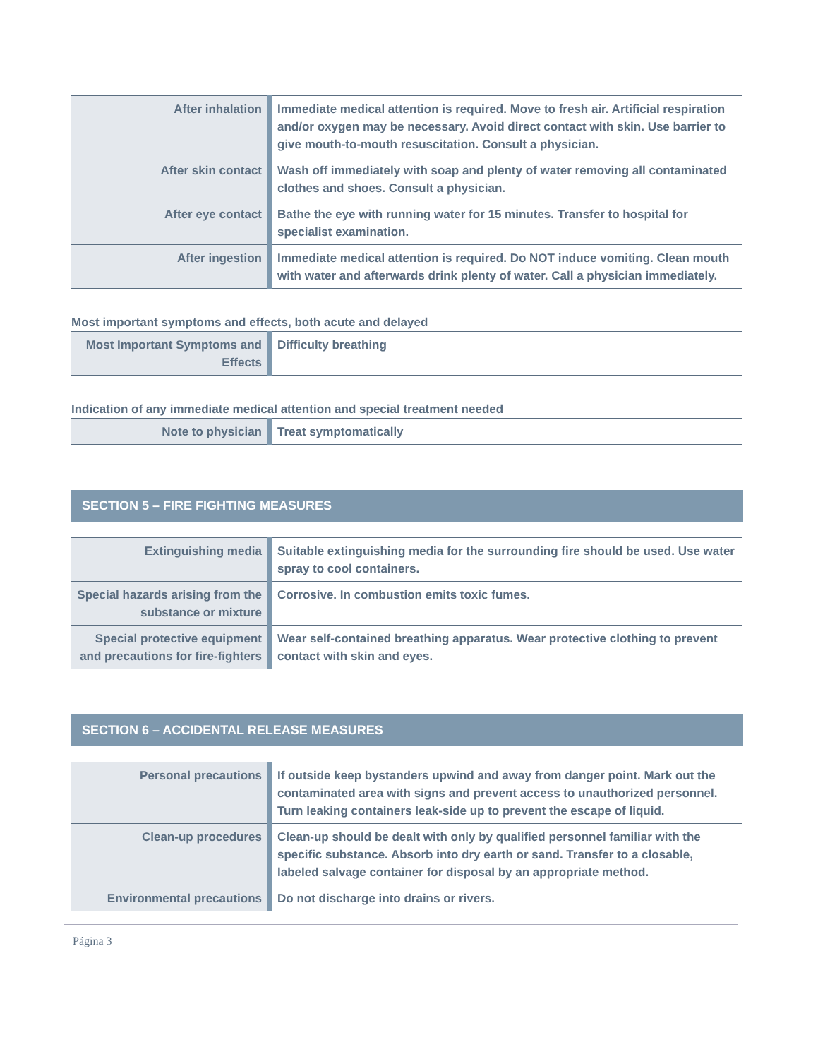| After inhalation | Immediate medical attention is required. Move to fresh air. Artificial respiration and/or oxygen may be necessary. Avoid direct contact with skin. Use barrier to give mouth-to-mouth resuscitation. Consult a physician. |
| After skin contact | Wash off immediately with soap and plenty of water removing all contaminated clothes and shoes. Consult a physician. |
| After eye contact | Bathe the eye with running water for 15 minutes. Transfer to hospital for specialist examination. |
| After ingestion | Immediate medical attention is required. Do NOT induce vomiting. Clean mouth with water and afterwards drink plenty of water. Call a physician immediately. |
Most important symptoms and effects, both acute and delayed
| Most Important Symptoms and Effects | Difficulty breathing |
Indication of any immediate medical attention and special treatment needed
| Note to physician | Treat symptomatically |
SECTION 5 – FIRE FIGHTING MEASURES
| Extinguishing media | Suitable extinguishing media for the surrounding fire should be used. Use water spray to cool containers. |
| Special hazards arising from the substance or mixture | Corrosive. In combustion emits toxic fumes. |
| Special protective equipment and precautions for fire-fighters | Wear self-contained breathing apparatus. Wear protective clothing to prevent contact with skin and eyes. |
SECTION 6 – ACCIDENTAL RELEASE MEASURES
| Personal precautions | If outside keep bystanders upwind and away from danger point. Mark out the contaminated area with signs and prevent access to unauthorized personnel. Turn leaking containers leak-side up to prevent the escape of liquid. |
| Clean-up procedures | Clean-up should be dealt with only by qualified personnel familiar with the specific substance. Absorb into dry earth or sand. Transfer to a closable, labeled salvage container for disposal by an appropriate method. |
| Environmental precautions | Do not discharge into drains or rivers. |
Página 3